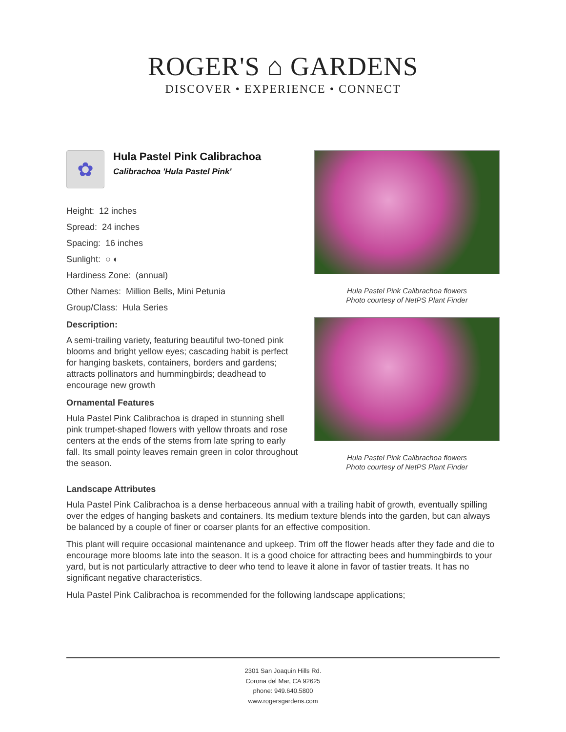ROGER'S ⌂ GARDENS
DISCOVER • EXPERIENCE • CONNECT
✿
Hula Pastel Pink Calibrachoa
Calibrachoa 'Hula Pastel Pink'
Height: 12 inches
Spread: 24 inches
Spacing: 16 inches
Sunlight: ○ ◐
Hardiness Zone: (annual)
Other Names: Million Bells, Mini Petunia
Group/Class: Hula Series
Description:
A semi-trailing variety, featuring beautiful two-toned pink blooms and bright yellow eyes; cascading habit is perfect for hanging baskets, containers, borders and gardens; attracts pollinators and hummingbirds; deadhead to encourage new growth
Ornamental Features
Hula Pastel Pink Calibrachoa is draped in stunning shell pink trumpet-shaped flowers with yellow throats and rose centers at the ends of the stems from late spring to early fall. Its small pointy leaves remain green in color throughout the season.
Hula Pastel Pink Calibrachoa flowers
Photo courtesy of NetPS Plant Finder
Hula Pastel Pink Calibrachoa flowers
Photo courtesy of NetPS Plant Finder
Landscape Attributes
Hula Pastel Pink Calibrachoa is a dense herbaceous annual with a trailing habit of growth, eventually spilling over the edges of hanging baskets and containers. Its medium texture blends into the garden, but can always be balanced by a couple of finer or coarser plants for an effective composition.
This plant will require occasional maintenance and upkeep. Trim off the flower heads after they fade and die to encourage more blooms late into the season. It is a good choice for attracting bees and hummingbirds to your yard, but is not particularly attractive to deer who tend to leave it alone in favor of tastier treats. It has no significant negative characteristics.
Hula Pastel Pink Calibrachoa is recommended for the following landscape applications;
2301 San Joaquin Hills Rd.
Corona del Mar, CA 92625
phone: 949.640.5800
www.rogersgardens.com